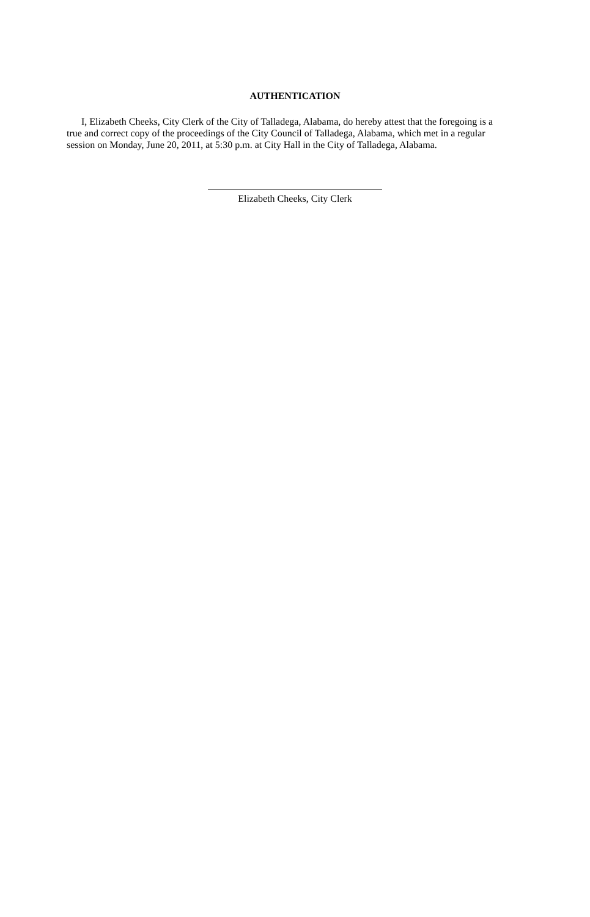AUTHENTICATION
I, Elizabeth Cheeks, City Clerk of the City of Talladega, Alabama, do hereby attest that the foregoing is a true and correct copy of the proceedings of the City Council of Talladega, Alabama, which met in a regular session on Monday, June 20, 2011, at 5:30 p.m. at City Hall in the City of Talladega, Alabama.
Elizabeth Cheeks, City Clerk